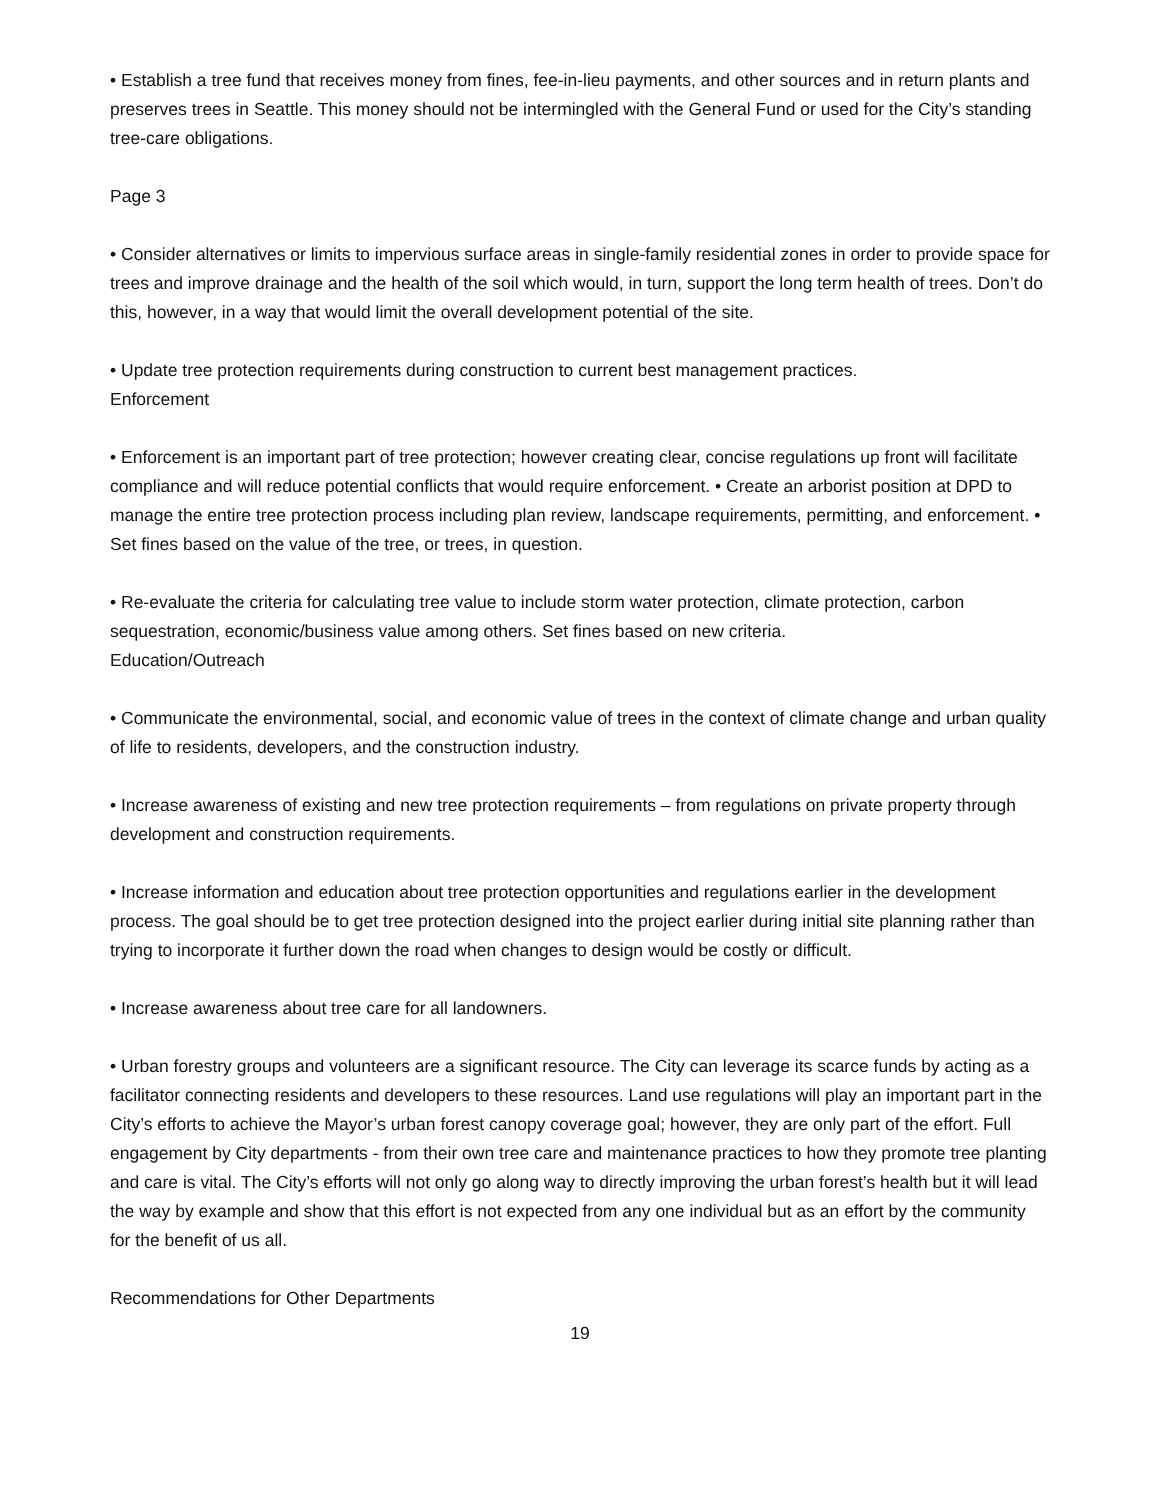• Establish a tree fund that receives money from fines, fee-in-lieu payments, and other sources and in return plants and preserves trees in Seattle. This money should not be intermingled with the General Fund or used for the City’s standing tree-care obligations.
Page 3
• Consider alternatives or limits to impervious surface areas in single-family residential zones in order to provide space for trees and improve drainage and the health of the soil which would, in turn, support the long term health of trees. Don’t do this, however, in a way that would limit the overall development potential of the site.
• Update tree protection requirements during construction to current best management practices.
Enforcement
• Enforcement is an important part of tree protection; however creating clear, concise regulations up front will facilitate compliance and will reduce potential conflicts that would require enforcement. • Create an arborist position at DPD to manage the entire tree protection process including plan review, landscape requirements, permitting, and enforcement. • Set fines based on the value of the tree, or trees, in question.
• Re-evaluate the criteria for calculating tree value to include storm water protection, climate protection, carbon sequestration, economic/business value among others. Set fines based on new criteria.
Education/Outreach
• Communicate the environmental, social, and economic value of trees in the context of climate change and urban quality of life to residents, developers, and the construction industry.
• Increase awareness of existing and new tree protection requirements – from regulations on private property through development and construction requirements.
• Increase information and education about tree protection opportunities and regulations earlier in the development process. The goal should be to get tree protection designed into the project earlier during initial site planning rather than trying to incorporate it further down the road when changes to design would be costly or difficult.
• Increase awareness about tree care for all landowners.
• Urban forestry groups and volunteers are a significant resource. The City can leverage its scarce funds by acting as a facilitator connecting residents and developers to these resources. Land use regulations will play an important part in the City’s efforts to achieve the Mayor’s urban forest canopy coverage goal; however, they are only part of the effort. Full engagement by City departments - from their own tree care and maintenance practices to how they promote tree planting and care is vital. The City’s efforts will not only go along way to directly improving the urban forest’s health but it will lead the way by example and show that this effort is not expected from any one individual but as an effort by the community for the benefit of us all.
Recommendations for Other Departments
19